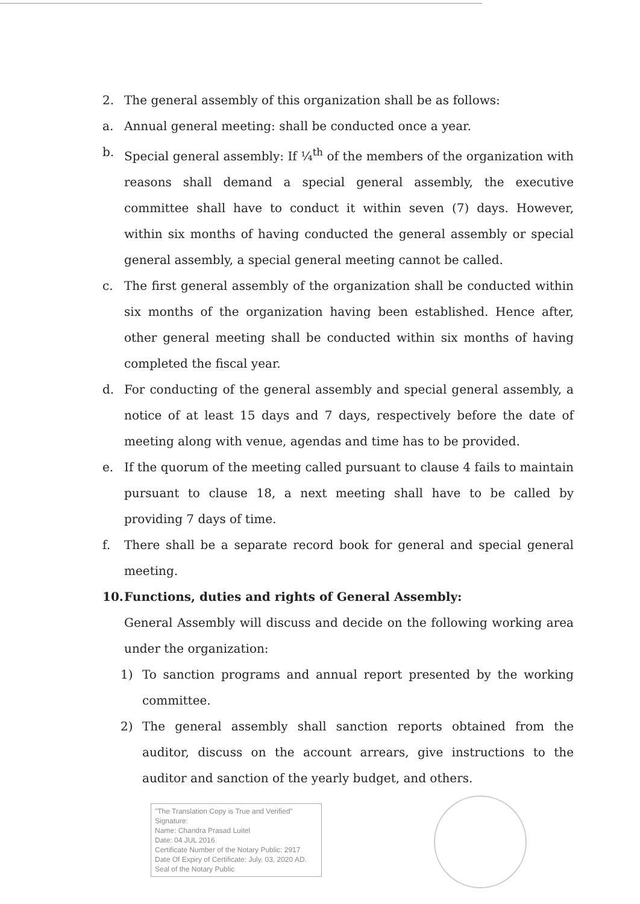2. The general assembly of this organization shall be as follows:
a. Annual general meeting: shall be conducted once a year.
b. Special general assembly: If ¼<sup>th</sup> of the members of the organization with reasons shall demand a special general assembly, the executive committee shall have to conduct it within seven (7) days. However, within six months of having conducted the general assembly or special general assembly, a special general meeting cannot be called.
c. The first general assembly of the organization shall be conducted within six months of the organization having been established. Hence after, other general meeting shall be conducted within six months of having completed the fiscal year.
d. For conducting of the general assembly and special general assembly, a notice of at least 15 days and 7 days, respectively before the date of meeting along with venue, agendas and time has to be provided.
e. If the quorum of the meeting called pursuant to clause 4 fails to maintain pursuant to clause 18, a next meeting shall have to be called by providing 7 days of time.
f. There shall be a separate record book for general and special general meeting.
10. Functions, duties and rights of General Assembly:
General Assembly will discuss and decide on the following working area under the organization:
1) To sanction programs and annual report presented by the working committee.
2) The general assembly shall sanction reports obtained from the auditor, discuss on the account arrears, give instructions to the auditor and sanction of the yearly budget, and others.
"The Translation Copy is True and Verified"
Signature:
Name: Chandra Prasad Luitel
Date: 04 JUL 2016
Certificate Number of the Notary Public: 2917
Date Of Expiry of Certificate: July. 03, 2020 AD.
Seal of the Notary Public